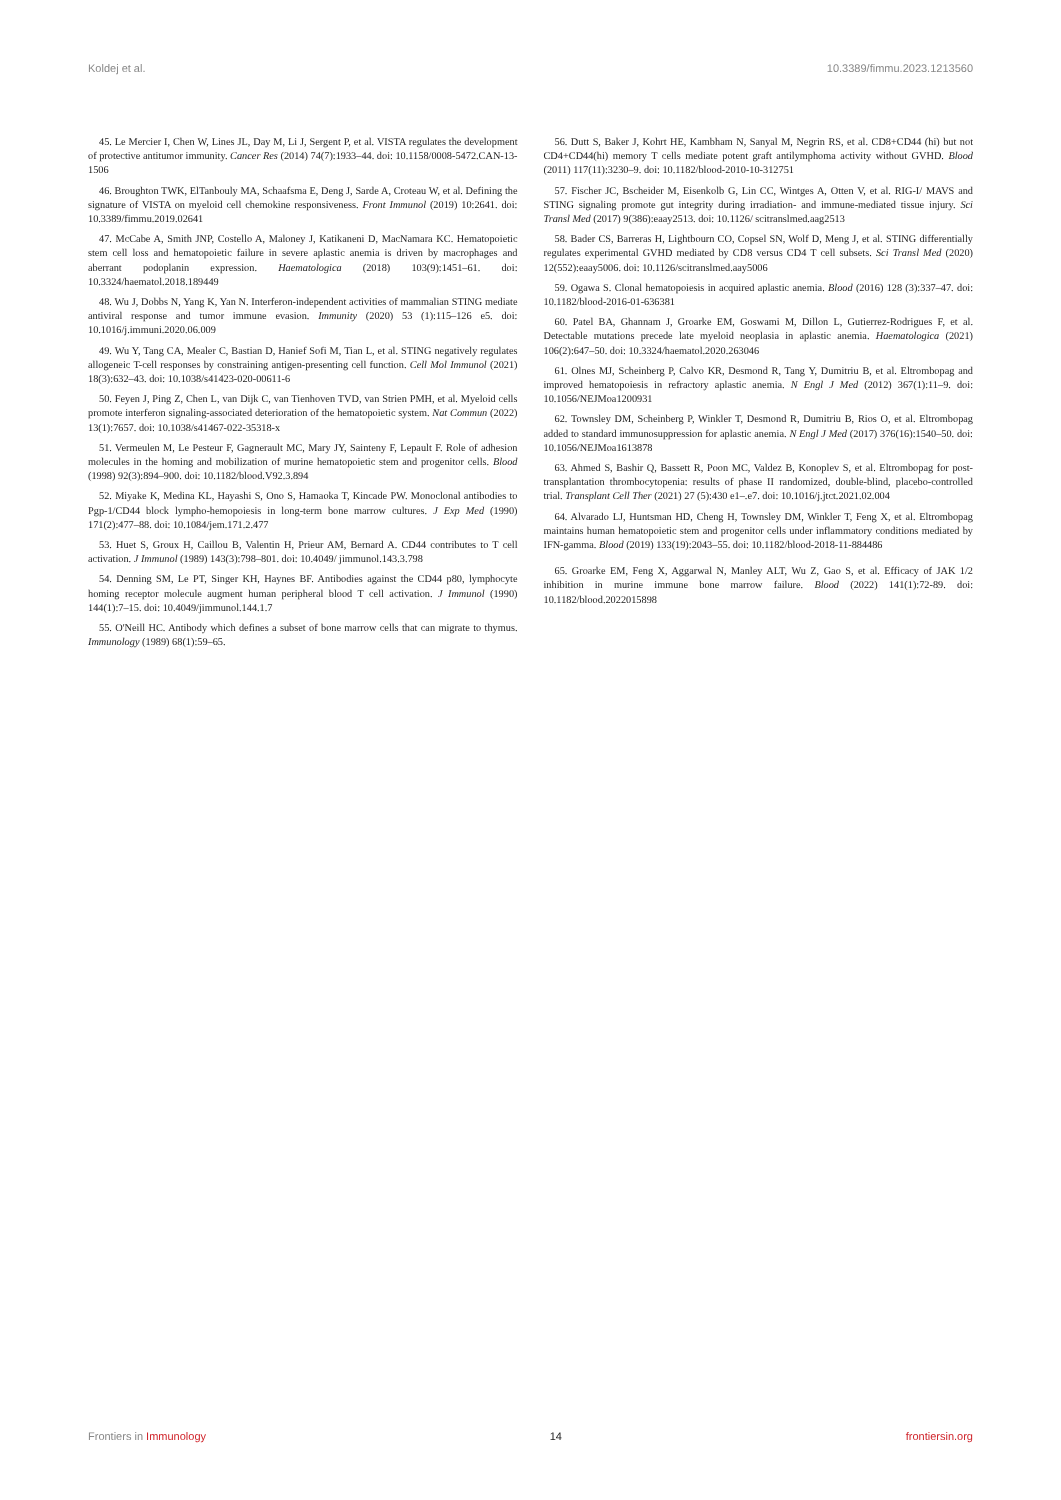Koldej et al. 10.3389/fimmu.2023.1213560
45. Le Mercier I, Chen W, Lines JL, Day M, Li J, Sergent P, et al. VISTA regulates the development of protective antitumor immunity. Cancer Res (2014) 74(7):1933–44. doi: 10.1158/0008-5472.CAN-13-1506
46. Broughton TWK, ElTanbouly MA, Schaafsma E, Deng J, Sarde A, Croteau W, et al. Defining the signature of VISTA on myeloid cell chemokine responsiveness. Front Immunol (2019) 10:2641. doi: 10.3389/fimmu.2019.02641
47. McCabe A, Smith JNP, Costello A, Maloney J, Katikaneni D, MacNamara KC. Hematopoietic stem cell loss and hematopoietic failure in severe aplastic anemia is driven by macrophages and aberrant podoplanin expression. Haematologica (2018) 103(9):1451–61. doi: 10.3324/haematol.2018.189449
48. Wu J, Dobbs N, Yang K, Yan N. Interferon-independent activities of mammalian STING mediate antiviral response and tumor immune evasion. Immunity (2020) 53 (1):115–126 e5. doi: 10.1016/j.immuni.2020.06.009
49. Wu Y, Tang CA, Mealer C, Bastian D, Hanief Sofi M, Tian L, et al. STING negatively regulates allogeneic T-cell responses by constraining antigen-presenting cell function. Cell Mol Immunol (2021) 18(3):632–43. doi: 10.1038/s41423-020-00611-6
50. Feyen J, Ping Z, Chen L, van Dijk C, van Tienhoven TVD, van Strien PMH, et al. Myeloid cells promote interferon signaling-associated deterioration of the hematopoietic system. Nat Commun (2022) 13(1):7657. doi: 10.1038/s41467-022-35318-x
51. Vermeulen M, Le Pesteur F, Gagnerault MC, Mary JY, Sainteny F, Lepault F. Role of adhesion molecules in the homing and mobilization of murine hematopoietic stem and progenitor cells. Blood (1998) 92(3):894–900. doi: 10.1182/blood.V92.3.894
52. Miyake K, Medina KL, Hayashi S, Ono S, Hamaoka T, Kincade PW. Monoclonal antibodies to Pgp-1/CD44 block lympho-hemopoiesis in long-term bone marrow cultures. J Exp Med (1990) 171(2):477–88. doi: 10.1084/jem.171.2.477
53. Huet S, Groux H, Caillou B, Valentin H, Prieur AM, Bernard A. CD44 contributes to T cell activation. J Immunol (1989) 143(3):798–801. doi: 10.4049/ jimmunol.143.3.798
54. Denning SM, Le PT, Singer KH, Haynes BF. Antibodies against the CD44 p80, lymphocyte homing receptor molecule augment human peripheral blood T cell activation. J Immunol (1990) 144(1):7–15. doi: 10.4049/jimmunol.144.1.7
55. O'Neill HC. Antibody which defines a subset of bone marrow cells that can migrate to thymus. Immunology (1989) 68(1):59–65.
56. Dutt S, Baker J, Kohrt HE, Kambham N, Sanyal M, Negrin RS, et al. CD8+CD44 (hi) but not CD4+CD44(hi) memory T cells mediate potent graft antilymphoma activity without GVHD. Blood (2011) 117(11):3230–9. doi: 10.1182/blood-2010-10-312751
57. Fischer JC, Bscheider M, Eisenkolb G, Lin CC, Wintges A, Otten V, et al. RIG-I/ MAVS and STING signaling promote gut integrity during irradiation- and immune-mediated tissue injury. Sci Transl Med (2017) 9(386):eaay2513. doi: 10.1126/ scitranslmed.aag2513
58. Bader CS, Barreras H, Lightbourn CO, Copsel SN, Wolf D, Meng J, et al. STING differentially regulates experimental GVHD mediated by CD8 versus CD4 T cell subsets. Sci Transl Med (2020) 12(552):eaay5006. doi: 10.1126/scitranslmed.aay5006
59. Ogawa S. Clonal hematopoiesis in acquired aplastic anemia. Blood (2016) 128 (3):337–47. doi: 10.1182/blood-2016-01-636381
60. Patel BA, Ghannam J, Groarke EM, Goswami M, Dillon L, Gutierrez-Rodrigues F, et al. Detectable mutations precede late myeloid neoplasia in aplastic anemia. Haematologica (2021) 106(2):647–50. doi: 10.3324/haematol.2020.263046
61. Olnes MJ, Scheinberg P, Calvo KR, Desmond R, Tang Y, Dumitriu B, et al. Eltrombopag and improved hematopoiesis in refractory aplastic anemia. N Engl J Med (2012) 367(1):11–9. doi: 10.1056/NEJMoa1200931
62. Townsley DM, Scheinberg P, Winkler T, Desmond R, Dumitriu B, Rios O, et al. Eltrombopag added to standard immunosuppression for aplastic anemia. N Engl J Med (2017) 376(16):1540–50. doi: 10.1056/NEJMoa1613878
63. Ahmed S, Bashir Q, Bassett R, Poon MC, Valdez B, Konoplev S, et al. Eltrombopag for post-transplantation thrombocytopenia: results of phase II randomized, double-blind, placebo-controlled trial. Transplant Cell Ther (2021) 27 (5):430 e1–.e7. doi: 10.1016/j.jtct.2021.02.004
64. Alvarado LJ, Huntsman HD, Cheng H, Townsley DM, Winkler T, Feng X, et al. Eltrombopag maintains human hematopoietic stem and progenitor cells under inflammatory conditions mediated by IFN-gamma. Blood (2019) 133(19):2043–55. doi: 10.1182/blood-2018-11-884486
65. Groarke EM, Feng X, Aggarwal N, Manley ALT, Wu Z, Gao S, et al. Efficacy of JAK 1/2 inhibition in murine immune bone marrow failure. Blood (2022) 141(1):72-89. doi: 10.1182/blood.2022015898
Frontiers in Immunology 14 frontiersin.org